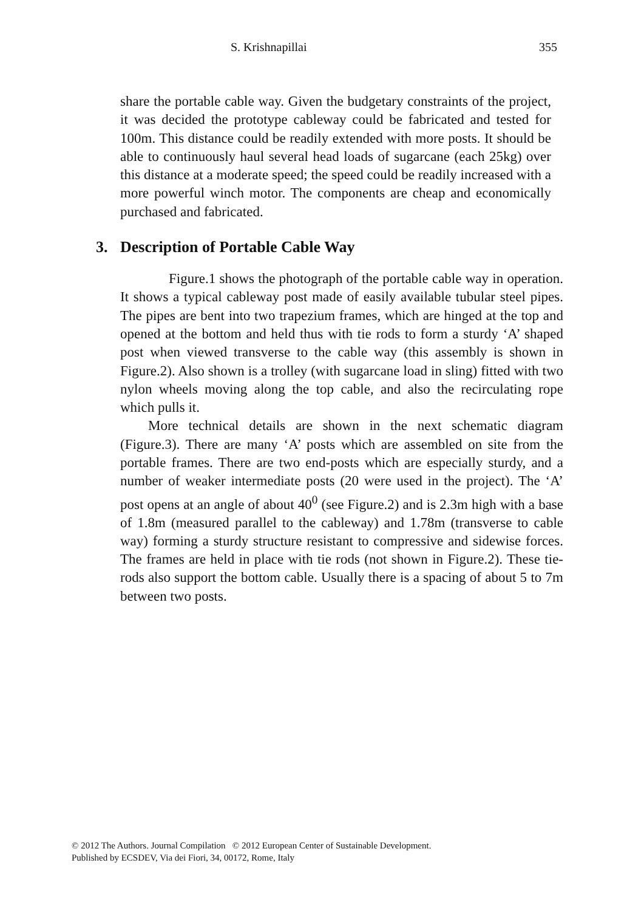S. Krishnapillai 355
share the portable cable way. Given the budgetary constraints of the project, it was decided the prototype cableway could be fabricated and tested for 100m. This distance could be readily extended with more posts. It should be able to continuously haul several head loads of sugarcane (each 25kg) over this distance at a moderate speed; the speed could be readily increased with a more powerful winch motor. The components are cheap and economically purchased and fabricated.
3. Description of Portable Cable Way
Figure.1 shows the photograph of the portable cable way in operation. It shows a typical cableway post made of easily available tubular steel pipes. The pipes are bent into two trapezium frames, which are hinged at the top and opened at the bottom and held thus with tie rods to form a sturdy ‘A’ shaped post when viewed transverse to the cable way (this assembly is shown in Figure.2). Also shown is a trolley (with sugarcane load in sling) fitted with two nylon wheels moving along the top cable, and also the recirculating rope which pulls it.
More technical details are shown in the next schematic diagram (Figure.3). There are many ‘A’ posts which are assembled on site from the portable frames. There are two end-posts which are especially sturdy, and a number of weaker intermediate posts (20 were used in the project). The ‘A’ post opens at an angle of about 40<sup>0</sup> (see Figure.2) and is 2.3m high with a base of 1.8m (measured parallel to the cableway) and 1.78m (transverse to cable way) forming a sturdy structure resistant to compressive and sidewise forces. The frames are held in place with tie rods (not shown in Figure.2). These tie-rods also support the bottom cable. Usually there is a spacing of about 5 to 7m between two posts.
© 2012 The Authors. Journal Compilation © 2012 European Center of Sustainable Development.
Published by ECSDEV, Via dei Fiori, 34, 00172, Rome, Italy